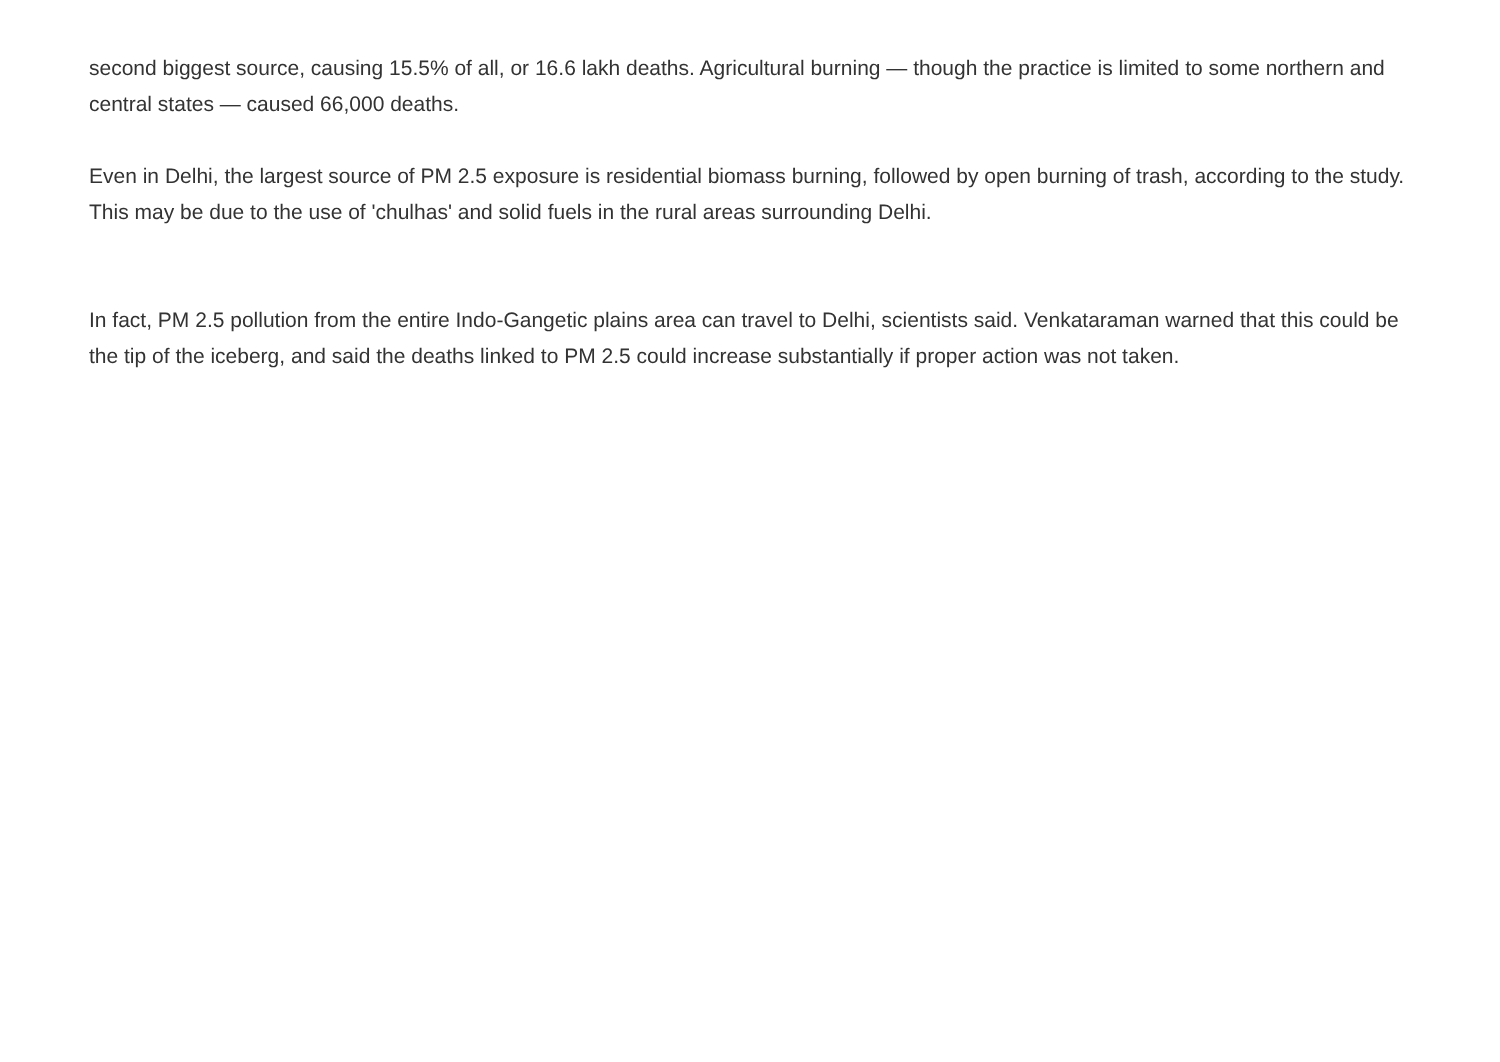second biggest source, causing 15.5% of all, or 16.6 lakh deaths. Agricultural burning — though the practice is limited to some northern and central states — caused 66,000 deaths.
Even in Delhi, the largest source of PM 2.5 exposure is residential biomass burning, followed by open burning of trash, according to the study. This may be due to the use of 'chulhas' and solid fuels in the rural areas surrounding Delhi.
In fact, PM 2.5 pollution from the entire Indo-Gangetic plains area can travel to Delhi, scientists said. Venkataraman warned that this could be the tip of the iceberg, and said the deaths linked to PM 2.5 could increase substantially if proper action was not taken.